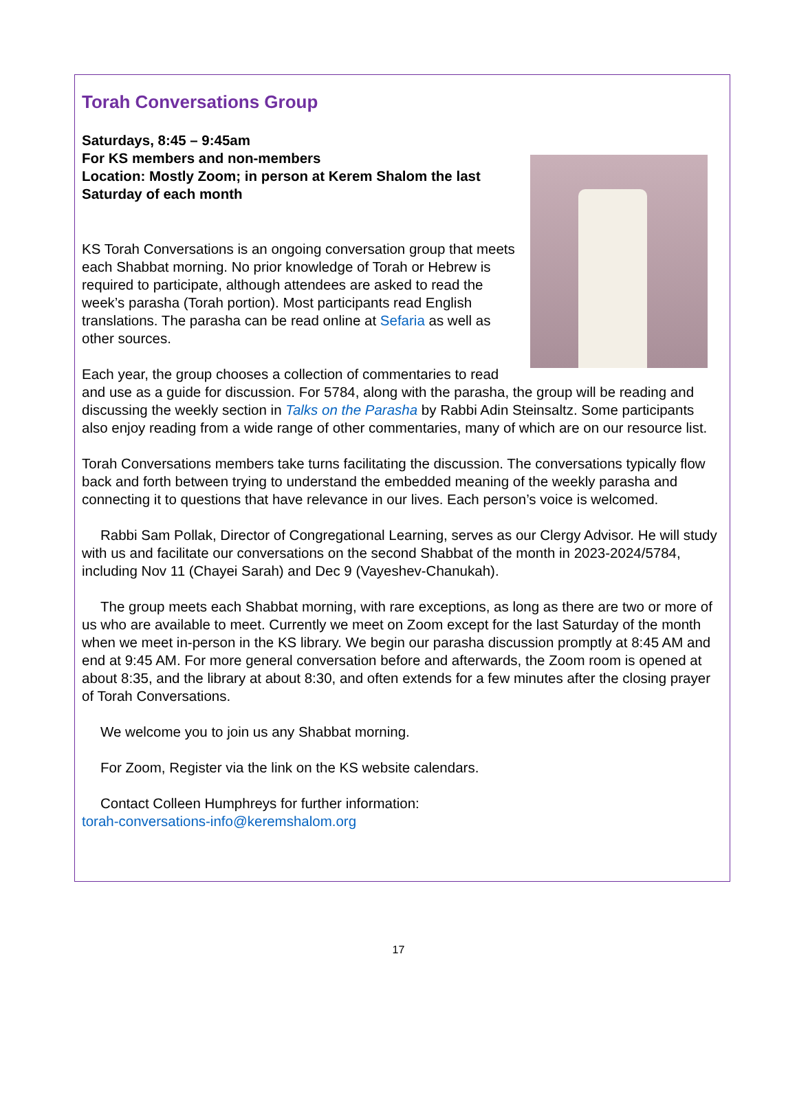Torah Conversations Group
Saturdays, 8:45 – 9:45am
For KS members and non-members
Location: Mostly Zoom; in person at Kerem Shalom the last Saturday of each month
KS Torah Conversations is an ongoing conversation group that meets each Shabbat morning. No prior knowledge of Torah or Hebrew is required to participate, although attendees are asked to read the week’s parasha (Torah portion). Most participants read English translations. The parasha can be read online at Sefaria as well as other sources.
Each year, the group chooses a collection of commentaries to read and use as a guide for discussion. For 5784, along with the parasha, the group will be reading and discussing the weekly section in Talks on the Parasha by Rabbi Adin Steinsaltz. Some participants also enjoy reading from a wide range of other commentaries, many of which are on our resource list.
Torah Conversations members take turns facilitating the discussion. The conversations typically flow back and forth between trying to understand the embedded meaning of the weekly parasha and connecting it to questions that have relevance in our lives. Each person’s voice is welcomed.
Rabbi Sam Pollak, Director of Congregational Learning, serves as our Clergy Advisor. He will study with us and facilitate our conversations on the second Shabbat of the month in 2023-2024/5784, including Nov 11 (Chayei Sarah) and Dec 9 (Vayeshev-Chanukah).
The group meets each Shabbat morning, with rare exceptions, as long as there are two or more of us who are available to meet. Currently we meet on Zoom except for the last Saturday of the month when we meet in-person in the KS library. We begin our parasha discussion promptly at 8:45 AM and end at 9:45 AM. For more general conversation before and afterwards, the Zoom room is opened at about 8:35, and the library at about 8:30, and often extends for a few minutes after the closing prayer of Torah Conversations.
We welcome you to join us any Shabbat morning.
For Zoom, Register via the link on the KS website calendars.
Contact Colleen Humphreys for further information:
torah-conversations-info@keremshalom.org
17